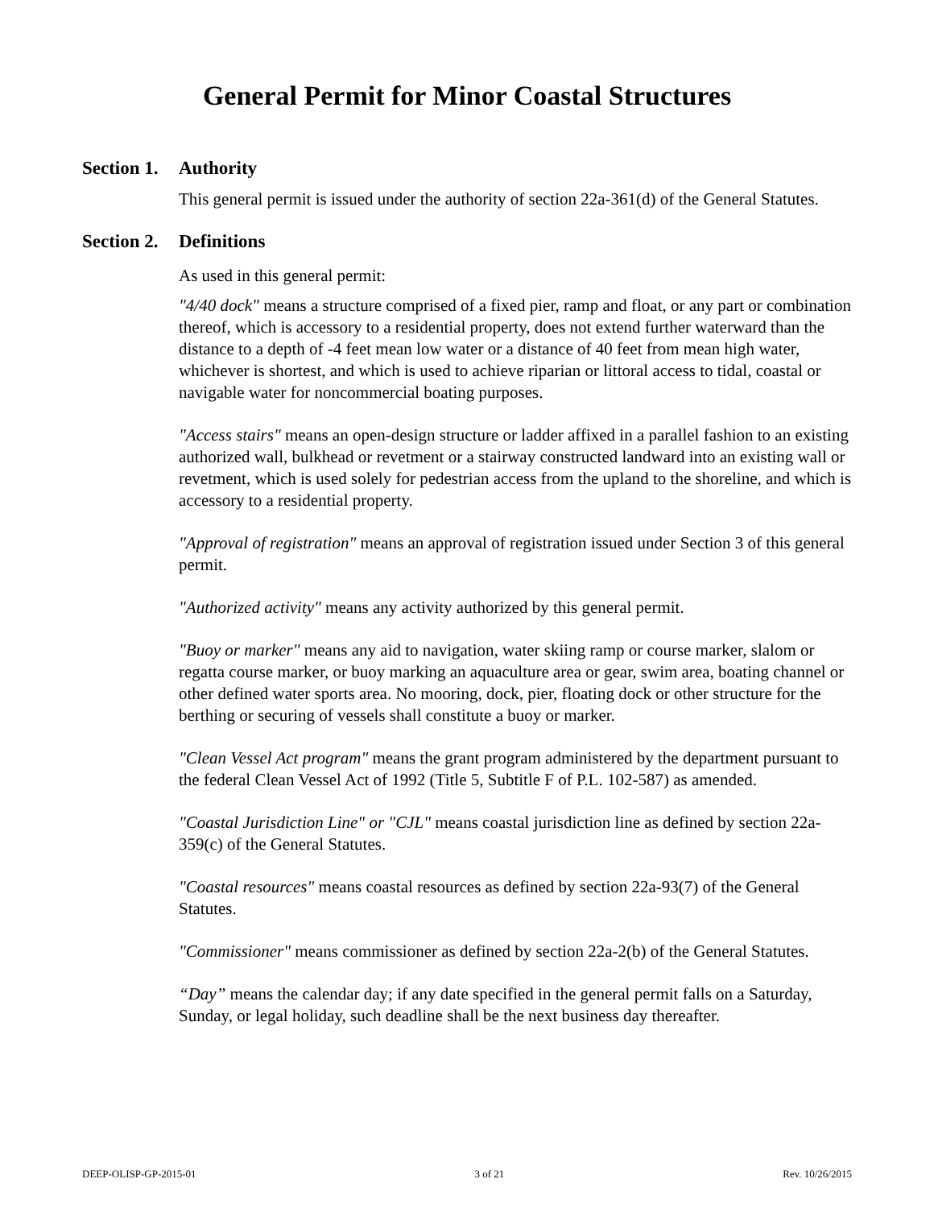General Permit for Minor Coastal Structures
Section 1. Authority
This general permit is issued under the authority of section 22a-361(d) of the General Statutes.
Section 2. Definitions
As used in this general permit:
"4/40 dock" means a structure comprised of a fixed pier, ramp and float, or any part or combination thereof, which is accessory to a residential property, does not extend further waterward than the distance to a depth of -4 feet mean low water or a distance of 40 feet from mean high water, whichever is shortest, and which is used to achieve riparian or littoral access to tidal, coastal or navigable water for noncommercial boating purposes.
"Access stairs" means an open-design structure or ladder affixed in a parallel fashion to an existing authorized wall, bulkhead or revetment or a stairway constructed landward into an existing wall or revetment, which is used solely for pedestrian access from the upland to the shoreline, and which is accessory to a residential property.
"Approval of registration" means an approval of registration issued under Section 3 of this general permit.
"Authorized activity" means any activity authorized by this general permit.
"Buoy or marker" means any aid to navigation, water skiing ramp or course marker, slalom or regatta course marker, or buoy marking an aquaculture area or gear, swim area, boating channel or other defined water sports area. No mooring, dock, pier, floating dock or other structure for the berthing or securing of vessels shall constitute a buoy or marker.
"Clean Vessel Act program" means the grant program administered by the department pursuant to the federal Clean Vessel Act of 1992 (Title 5, Subtitle F of P.L. 102-587) as amended.
"Coastal Jurisdiction Line" or "CJL" means coastal jurisdiction line as defined by section 22a-359(c) of the General Statutes.
"Coastal resources" means coastal resources as defined by section 22a-93(7) of the General Statutes.
"Commissioner" means commissioner as defined by section 22a-2(b) of the General Statutes.
“Day” means the calendar day; if any date specified in the general permit falls on a Saturday, Sunday, or legal holiday, such deadline shall be the next business day thereafter.
DEEP-OLISP-GP-2015-01 3 of 21 Rev. 10/26/2015